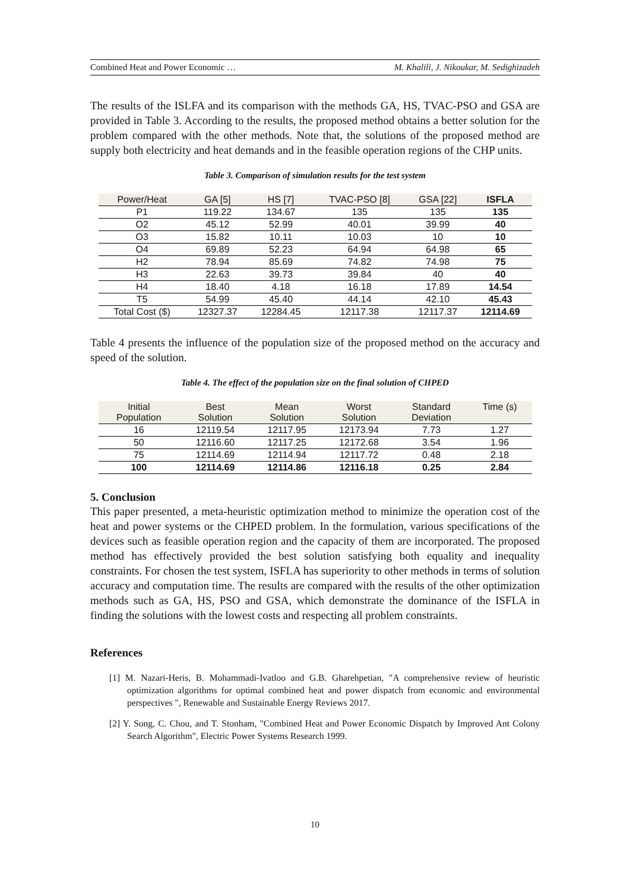Combined Heat and Power Economic … M. Khalili, J. Nikoukar, M. Sedighizadeh
The results of the ISLFA and its comparison with the methods GA, HS, TVAC-PSO and GSA are provided in Table 3. According to the results, the proposed method obtains a better solution for the problem compared with the other methods. Note that, the solutions of the proposed method are supply both electricity and heat demands and in the feasible operation regions of the CHP units.
Table 3. Comparison of simulation results for the test system
| Power/Heat | GA [5] | HS [7] | TVAC-PSO [8] | GSA [22] | ISFLA |
| --- | --- | --- | --- | --- | --- |
| P1 | 119.22 | 134.67 | 135 | 135 | 135 |
| O2 | 45.12 | 52.99 | 40.01 | 39.99 | 40 |
| O3 | 15.82 | 10.11 | 10.03 | 10 | 10 |
| O4 | 69.89 | 52.23 | 64.94 | 64.98 | 65 |
| H2 | 78.94 | 85.69 | 74.82 | 74.98 | 75 |
| H3 | 22.63 | 39.73 | 39.84 | 40 | 40 |
| H4 | 18.40 | 4.18 | 16.18 | 17.89 | 14.54 |
| T5 | 54.99 | 45.40 | 44.14 | 42.10 | 45.43 |
| Total Cost ($) | 12327.37 | 12284.45 | 12117.38 | 12117.37 | 12114.69 |
Table 4 presents the influence of the population size of the proposed method on the accuracy and speed of the solution.
Table 4. The effect of the population size on the final solution of CHPED
| Initial Population | Best Solution | Mean Solution | Worst Solution | Standard Deviation | Time (s) |
| --- | --- | --- | --- | --- | --- |
| 16 | 12119.54 | 12117.95 | 12173.94 | 7.73 | 1.27 |
| 50 | 12116.60 | 12117.25 | 12172.68 | 3.54 | 1.96 |
| 75 | 12114.69 | 12114.94 | 12117.72 | 0.48 | 2.18 |
| 100 | 12114.69 | 12114.86 | 12116.18 | 0.25 | 2.84 |
5. Conclusion
This paper presented, a meta-heuristic optimization method to minimize the operation cost of the heat and power systems or the CHPED problem. In the formulation, various specifications of the devices such as feasible operation region and the capacity of them are incorporated. The proposed method has effectively provided the best solution satisfying both equality and inequality constraints. For chosen the test system, ISFLA has superiority to other methods in terms of solution accuracy and computation time. The results are compared with the results of the other optimization methods such as GA, HS, PSO and GSA, which demonstrate the dominance of the ISFLA in finding the solutions with the lowest costs and respecting all problem constraints.
References
[1] M. Nazari-Heris, B. Mohammadi-Ivatloo and G.B. Gharehpetian, "A comprehensive review of heuristic optimization algorithms for optimal combined heat and power dispatch from economic and environmental perspectives ", Renewable and Sustainable Energy Reviews 2017.
[2] Y. Song, C. Chou, and T. Stonham, "Combined Heat and Power Economic Dispatch by Improved Ant Colony Search Algorithm", Electric Power Systems Research 1999.
10